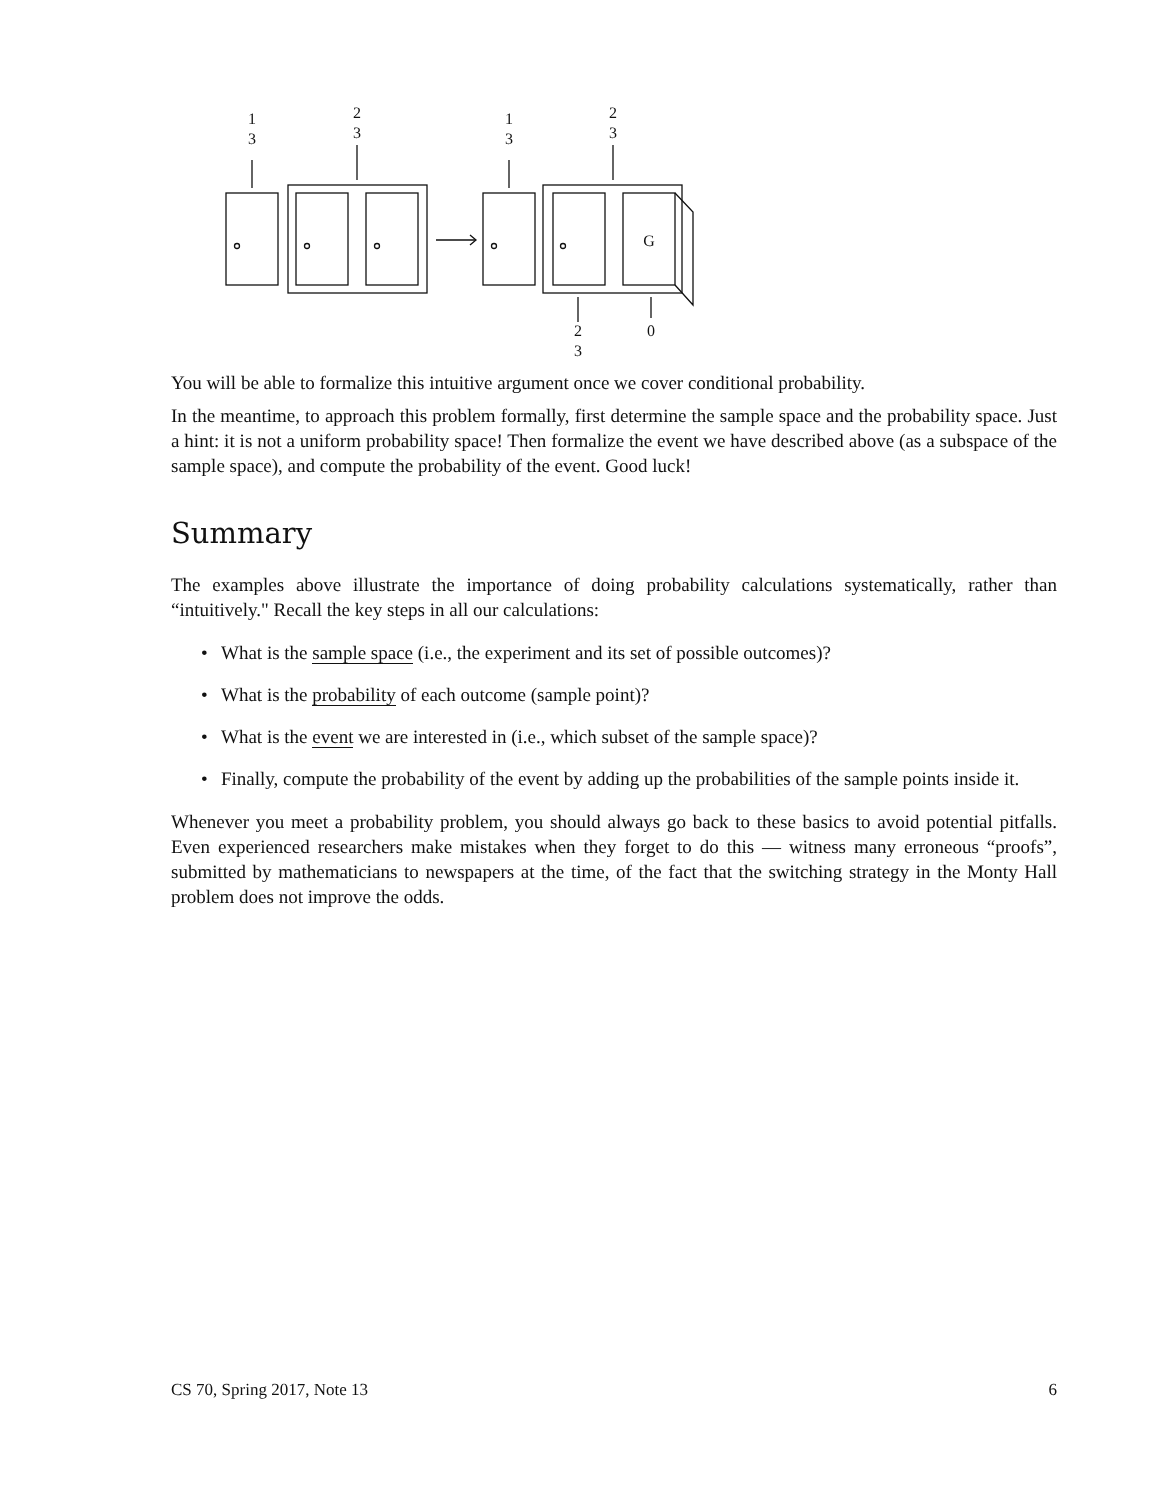1
3
2
3
1
3
2
3
2
3
0
G
You will be able to formalize this intuitive argument once we cover conditional probability.
In the meantime, to approach this problem formally, first determine the sample space and the probability space. Just a hint: it is not a uniform probability space! Then formalize the event we have described above (as a subspace of the sample space), and compute the probability of the event. Good luck!
Summary
The examples above illustrate the importance of doing probability calculations systematically, rather than “intuitively." Recall the key steps in all our calculations:
• What is the sample space (i.e., the experiment and its set of possible outcomes)?
• What is the probability of each outcome (sample point)?
• What is the event we are interested in (i.e., which subset of the sample space)?
• Finally, compute the probability of the event by adding up the probabilities of the sample points inside it.
Whenever you meet a probability problem, you should always go back to these basics to avoid potential pitfalls. Even experienced researchers make mistakes when they forget to do this — witness many erroneous “proofs”, submitted by mathematicians to newspapers at the time, of the fact that the switching strategy in the Monty Hall problem does not improve the odds.
CS 70, Spring 2017, Note 13 6